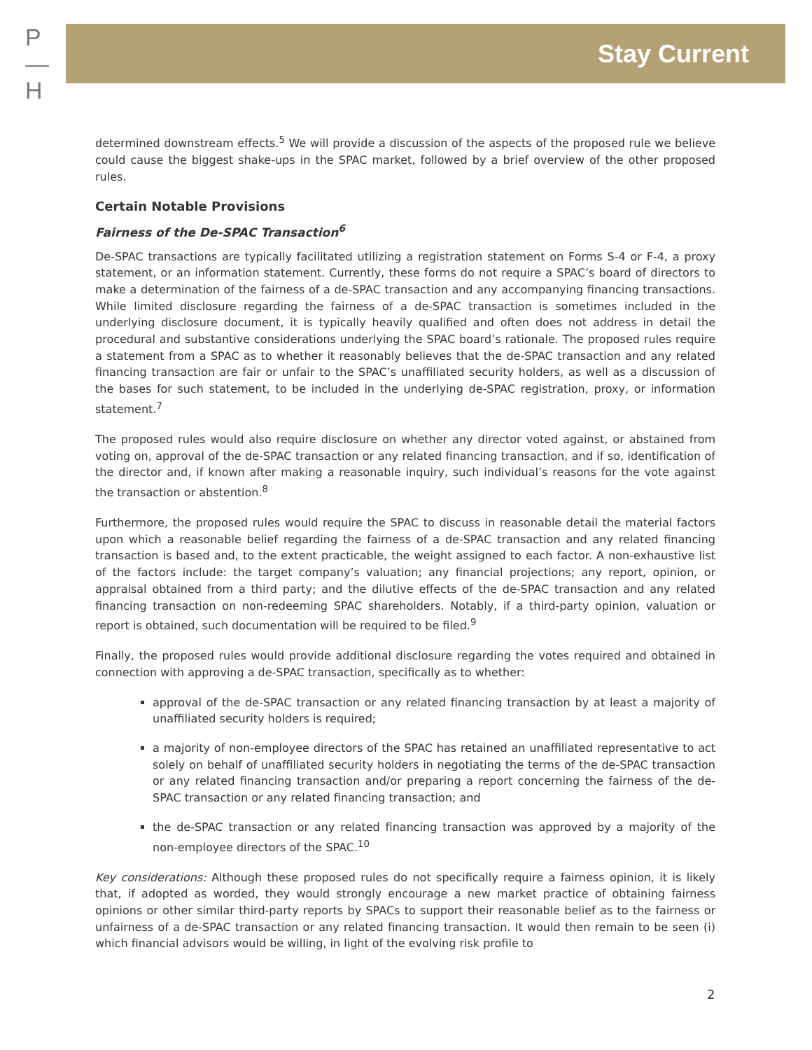P
—
H
Stay Current
determined downstream effects.<sup>5</sup> We will provide a discussion of the aspects of the proposed rule we believe could cause the biggest shake-ups in the SPAC market, followed by a brief overview of the other proposed rules.
Certain Notable Provisions
Fairness of the De-SPAC Transaction<sup>6</sup>
De-SPAC transactions are typically facilitated utilizing a registration statement on Forms S-4 or F-4, a proxy statement, or an information statement. Currently, these forms do not require a SPAC’s board of directors to make a determination of the fairness of a de-SPAC transaction and any accompanying financing transactions. While limited disclosure regarding the fairness of a de-SPAC transaction is sometimes included in the underlying disclosure document, it is typically heavily qualified and often does not address in detail the procedural and substantive considerations underlying the SPAC board’s rationale. The proposed rules require a statement from a SPAC as to whether it reasonably believes that the de-SPAC transaction and any related financing transaction are fair or unfair to the SPAC’s unaffiliated security holders, as well as a discussion of the bases for such statement, to be included in the underlying de-SPAC registration, proxy, or information statement.<sup>7</sup>
The proposed rules would also require disclosure on whether any director voted against, or abstained from voting on, approval of the de-SPAC transaction or any related financing transaction, and if so, identification of the director and, if known after making a reasonable inquiry, such individual’s reasons for the vote against the transaction or abstention.<sup>8</sup>
Furthermore, the proposed rules would require the SPAC to discuss in reasonable detail the material factors upon which a reasonable belief regarding the fairness of a de-SPAC transaction and any related financing transaction is based and, to the extent practicable, the weight assigned to each factor. A non-exhaustive list of the factors include: the target company’s valuation; any financial projections; any report, opinion, or appraisal obtained from a third party; and the dilutive effects of the de-SPAC transaction and any related financing transaction on non-redeeming SPAC shareholders. Notably, if a third-party opinion, valuation or report is obtained, such documentation will be required to be filed.<sup>9</sup>
Finally, the proposed rules would provide additional disclosure regarding the votes required and obtained in connection with approving a de-SPAC transaction, specifically as to whether:
approval of the de-SPAC transaction or any related financing transaction by at least a majority of unaffiliated security holders is required;
a majority of non-employee directors of the SPAC has retained an unaffiliated representative to act solely on behalf of unaffiliated security holders in negotiating the terms of the de-SPAC transaction or any related financing transaction and/or preparing a report concerning the fairness of the de-SPAC transaction or any related financing transaction; and
the de-SPAC transaction or any related financing transaction was approved by a majority of the non-employee directors of the SPAC.<sup>10</sup>
Key considerations: Although these proposed rules do not specifically require a fairness opinion, it is likely that, if adopted as worded, they would strongly encourage a new market practice of obtaining fairness opinions or other similar third-party reports by SPACs to support their reasonable belief as to the fairness or unfairness of a de-SPAC transaction or any related financing transaction. It would then remain to be seen (i) which financial advisors would be willing, in light of the evolving risk profile to
2